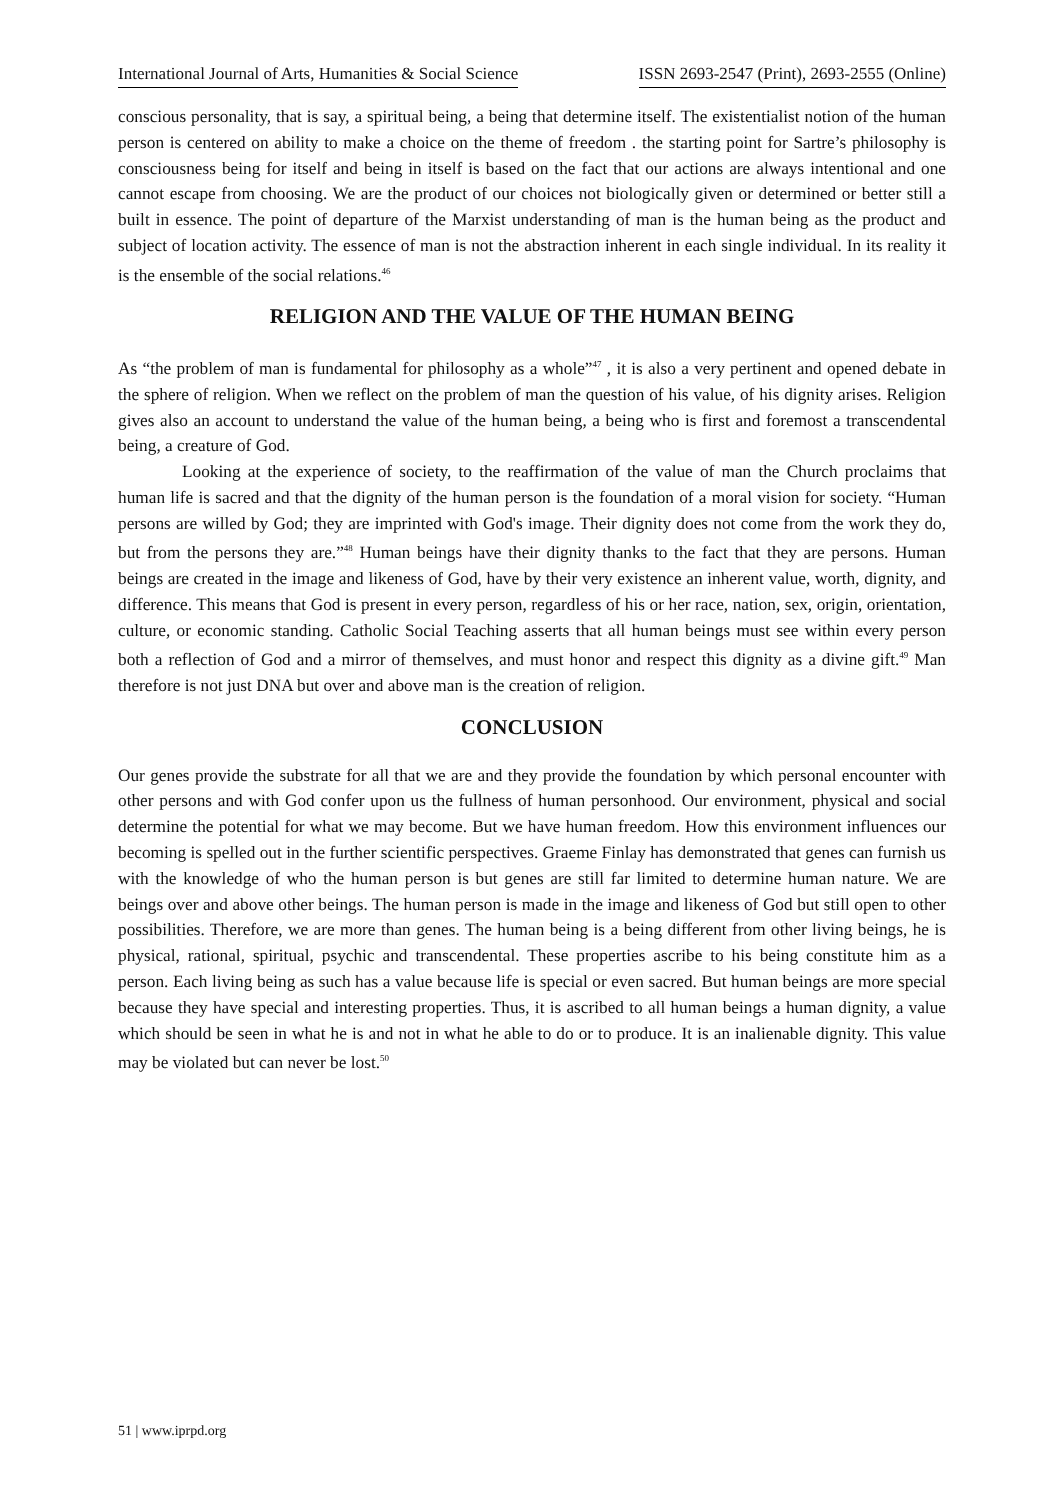International Journal of Arts, Humanities & Social Science ISSN 2693-2547 (Print), 2693-2555 (Online)
conscious personality, that is say, a spiritual being, a being that determine itself. The existentialist notion of the human person is centered on ability to make a choice on the theme of freedom . the starting point for Sartre’s philosophy is consciousness being for itself and being in itself is based on the fact that our actions are always intentional and one cannot escape from choosing. We are the product of our choices not biologically given or determined or better still a built in essence. The point of departure of the Marxist understanding of man is the human being as the product and subject of location activity. The essence of man is not the abstraction inherent in each single individual. In its reality it is the ensemble of the social relations.<sup>46</sup>
RELIGION AND THE VALUE OF THE HUMAN BEING
As “the problem of man is fundamental for philosophy as a whole”<sup>47</sup> , it is also a very pertinent and opened debate in the sphere of religion. When we reflect on the problem of man the question of his value, of his dignity arises. Religion gives also an account to understand the value of the human being, a being who is first and foremost a transcendental being, a creature of God.
Looking at the experience of society, to the reaffirmation of the value of man the Church proclaims that human life is sacred and that the dignity of the human person is the foundation of a moral vision for society. “Human persons are willed by God; they are imprinted with God's image. Their dignity does not come from the work they do, but from the persons they are.”<sup>48</sup> Human beings have their dignity thanks to the fact that they are persons. Human beings are created in the image and likeness of God, have by their very existence an inherent value, worth, dignity, and difference. This means that God is present in every person, regardless of his or her race, nation, sex, origin, orientation, culture, or economic standing. Catholic Social Teaching asserts that all human beings must see within every person both a reflection of God and a mirror of themselves, and must honor and respect this dignity as a divine gift.<sup>49</sup> Man therefore is not just DNA but over and above man is the creation of religion.
CONCLUSION
Our genes provide the substrate for all that we are and they provide the foundation by which personal encounter with other persons and with God confer upon us the fullness of human personhood. Our environment, physical and social determine the potential for what we may become. But we have human freedom. How this environment influences our becoming is spelled out in the further scientific perspectives. Graeme Finlay has demonstrated that genes can furnish us with the knowledge of who the human person is but genes are still far limited to determine human nature. We are beings over and above other beings. The human person is made in the image and likeness of God but still open to other possibilities. Therefore, we are more than genes. The human being is a being different from other living beings, he is physical, rational, spiritual, psychic and transcendental. These properties ascribe to his being constitute him as a person. Each living being as such has a value because life is special or even sacred. But human beings are more special because they have special and interesting properties. Thus, it is ascribed to all human beings a human dignity, a value which should be seen in what he is and not in what he able to do or to produce. It is an inalienable dignity. This value may be violated but can never be lost.<sup>50</sup>
51 | www.iprpd.org